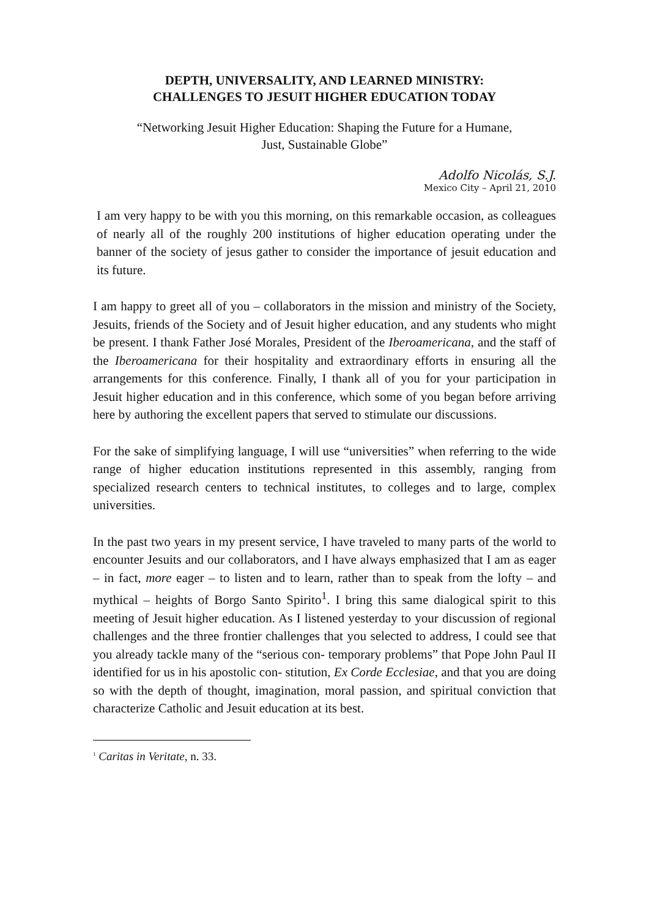DEPTH, UNIVERSALITY, AND LEARNED MINISTRY:
CHALLENGES TO JESUIT HIGHER EDUCATION TODAY
“Networking Jesuit Higher Education: Shaping the Future for a Humane,
Just, Sustainable Globe”
Adolfo Nicolás, S.J.
Mexico City – April 21, 2010
I am very happy to be with you this morning, on this remarkable occasion, as colleagues of nearly all of the roughly 200 institutions of higher education operating under the banner of the society of jesus gather to consider the importance of jesuit education and its future.
I am happy to greet all of you – collaborators in the mission and ministry of the Society, Jesuits, friends of the Society and of Jesuit higher education, and any students who might be present. I thank Father José Morales, President of the Iberoamericana, and the staff of the Iberoamericana for their hospitality and extraordinary efforts in ensuring all the arrangements for this conference. Finally, I thank all of you for your participation in Jesuit higher education and in this conference, which some of you began before arriving here by authoring the excellent papers that served to stimulate our discussions.
For the sake of simplifying language, I will use “universities” when referring to the wide range of higher education institutions represented in this assembly, ranging from specialized research centers to technical institutes, to colleges and to large, complex universities.
In the past two years in my present service, I have traveled to many parts of the world to encounter Jesuits and our collaborators, and I have always emphasized that I am as eager – in fact, more eager – to listen and to learn, rather than to speak from the lofty – and mythical – heights of Borgo Santo Spirito<sup>1</sup>. I bring this same dialogical spirit to this meeting of Jesuit higher education. As I listened yesterday to your discussion of regional challenges and the three frontier challenges that you selected to address, I could see that you already tackle many of the “serious con- temporary problems” that Pope John Paul II identified for us in his apostolic con- stitution, Ex Corde Ecclesiae, and that you are doing so with the depth of thought, imagination, moral passion, and spiritual conviction that characterize Catholic and Jesuit education at its best.
<sup>1</sup> Caritas in Veritate, n. 33.